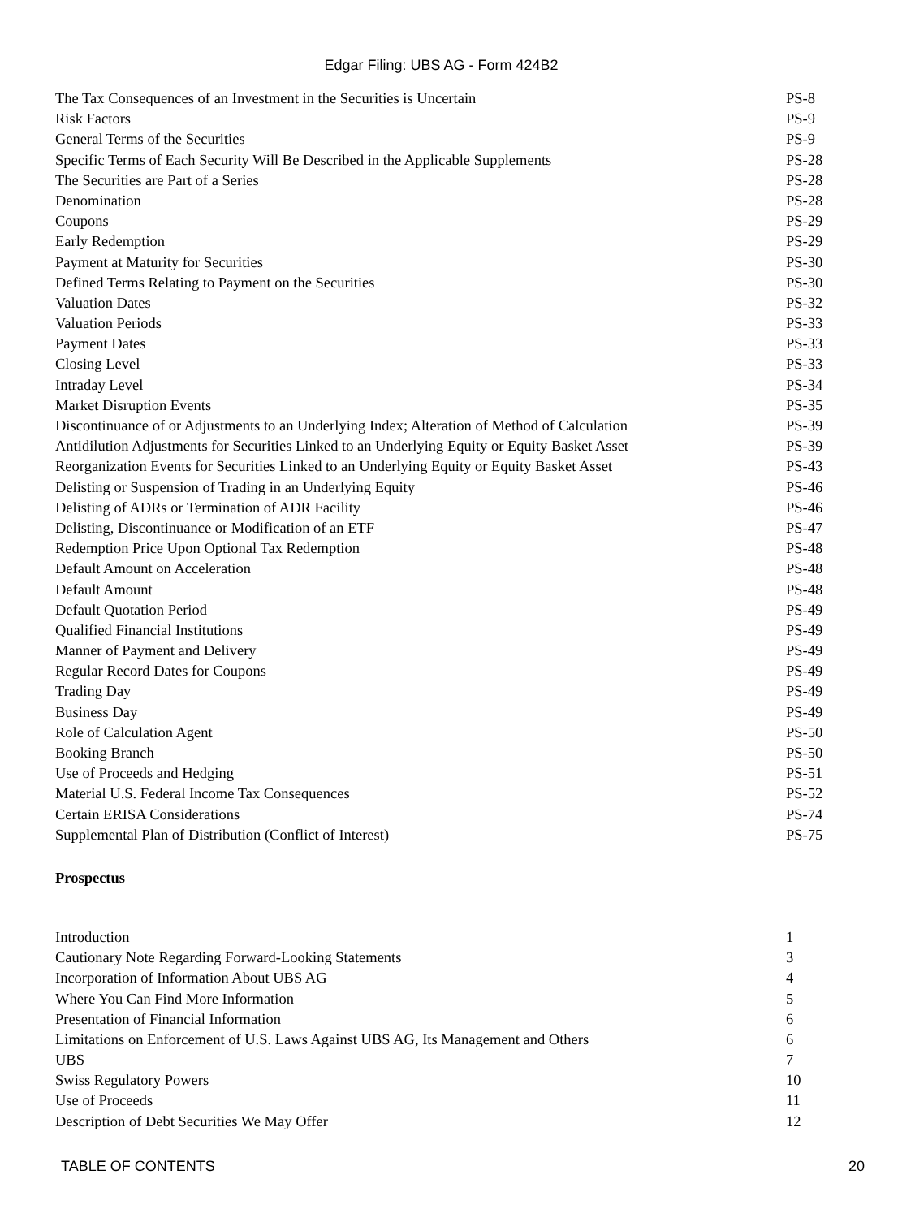Edgar Filing: UBS AG - Form 424B2
| The Tax Consequences of an Investment in the Securities is Uncertain | PS-8 |
| Risk Factors | PS-9 |
| General Terms of the Securities | PS-9 |
| Specific Terms of Each Security Will Be Described in the Applicable Supplements | PS-28 |
| The Securities are Part of a Series | PS-28 |
| Denomination | PS-28 |
| Coupons | PS-29 |
| Early Redemption | PS-29 |
| Payment at Maturity for Securities | PS-30 |
| Defined Terms Relating to Payment on the Securities | PS-30 |
| Valuation Dates | PS-32 |
| Valuation Periods | PS-33 |
| Payment Dates | PS-33 |
| Closing Level | PS-33 |
| Intraday Level | PS-34 |
| Market Disruption Events | PS-35 |
| Discontinuance of or Adjustments to an Underlying Index; Alteration of Method of Calculation | PS-39 |
| Antidilution Adjustments for Securities Linked to an Underlying Equity or Equity Basket Asset | PS-39 |
| Reorganization Events for Securities Linked to an Underlying Equity or Equity Basket Asset | PS-43 |
| Delisting or Suspension of Trading in an Underlying Equity | PS-46 |
| Delisting of ADRs or Termination of ADR Facility | PS-46 |
| Delisting, Discontinuance or Modification of an ETF | PS-47 |
| Redemption Price Upon Optional Tax Redemption | PS-48 |
| Default Amount on Acceleration | PS-48 |
| Default Amount | PS-48 |
| Default Quotation Period | PS-49 |
| Qualified Financial Institutions | PS-49 |
| Manner of Payment and Delivery | PS-49 |
| Regular Record Dates for Coupons | PS-49 |
| Trading Day | PS-49 |
| Business Day | PS-49 |
| Role of Calculation Agent | PS-50 |
| Booking Branch | PS-50 |
| Use of Proceeds and Hedging | PS-51 |
| Material U.S. Federal Income Tax Consequences | PS-52 |
| Certain ERISA Considerations | PS-74 |
| Supplemental Plan of Distribution (Conflict of Interest) | PS-75 |
Prospectus
| Introduction | 1 |
| Cautionary Note Regarding Forward-Looking Statements | 3 |
| Incorporation of Information About UBS AG | 4 |
| Where You Can Find More Information | 5 |
| Presentation of Financial Information | 6 |
| Limitations on Enforcement of U.S. Laws Against UBS AG, Its Management and Others | 6 |
| UBS | 7 |
| Swiss Regulatory Powers | 10 |
| Use of Proceeds | 11 |
| Description of Debt Securities We May Offer | 12 |
TABLE OF CONTENTS 20